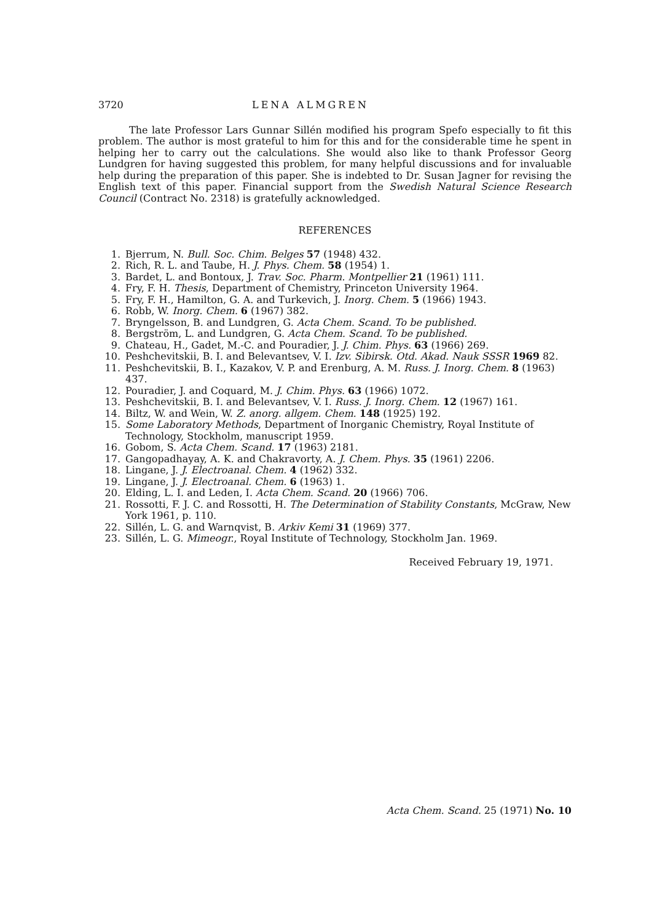3720 LENA ALMGREN
The late Professor Lars Gunnar Sillén modified his program Spefo especially to fit this problem. The author is most grateful to him for this and for the considerable time he spent in helping her to carry out the calculations. She would also like to thank Professor Georg Lundgren for having suggested this problem, for many helpful discussions and for invaluable help during the preparation of this paper. She is indebted to Dr. Susan Jagner for revising the English text of this paper. Financial support from the Swedish Natural Science Research Council (Contract No. 2318) is gratefully acknowledged.
REFERENCES
1. Bjerrum, N. Bull. Soc. Chim. Belges 57 (1948) 432.
2. Rich, R. L. and Taube, H. J. Phys. Chem. 58 (1954) 1.
3. Bardet, L. and Bontoux, J. Trav. Soc. Pharm. Montpellier 21 (1961) 111.
4. Fry, F. H. Thesis, Department of Chemistry, Princeton University 1964.
5. Fry, F. H., Hamilton, G. A. and Turkevich, J. Inorg. Chem. 5 (1966) 1943.
6. Robb, W. Inorg. Chem. 6 (1967) 382.
7. Bryngelsson, B. and Lundgren, G. Acta Chem. Scand. To be published.
8. Bergström, L. and Lundgren, G. Acta Chem. Scand. To be published.
9. Chateau, H., Gadet, M.-C. and Pouradier, J. J. Chim. Phys. 63 (1966) 269.
10. Peshchevitskii, B. I. and Belevantsev, V. I. Izv. Sibirsk. Otd. Akad. Nauk SSSR 1969 82.
11. Peshchevitskii, B. I., Kazakov, V. P. and Erenburg, A. M. Russ. J. Inorg. Chem. 8 (1963) 437.
12. Pouradier, J. and Coquard, M. J. Chim. Phys. 63 (1966) 1072.
13. Peshchevitskii, B. I. and Belevantsev, V. I. Russ. J. Inorg. Chem. 12 (1967) 161.
14. Biltz, W. and Wein, W. Z. anorg. allgem. Chem. 148 (1925) 192.
15. Some Laboratory Methods, Department of Inorganic Chemistry, Royal Institute of Technology, Stockholm, manuscript 1959.
16. Gobom, S. Acta Chem. Scand. 17 (1963) 2181.
17. Gangopadhayay, A. K. and Chakravorty, A. J. Chem. Phys. 35 (1961) 2206.
18. Lingane, J. J. Electroanal. Chem. 4 (1962) 332.
19. Lingane, J. J. Electroanal. Chem. 6 (1963) 1.
20. Elding, L. I. and Leden, I. Acta Chem. Scand. 20 (1966) 706.
21. Rossotti, F. J. C. and Rossotti, H. The Determination of Stability Constants, McGraw, New York 1961, p. 110.
22. Sillén, L. G. and Warnqvist, B. Arkiv Kemi 31 (1969) 377.
23. Sillén, L. G. Mimeogr., Royal Institute of Technology, Stockholm Jan. 1969.
Received February 19, 1971.
Acta Chem. Scand. 25 (1971) No. 10